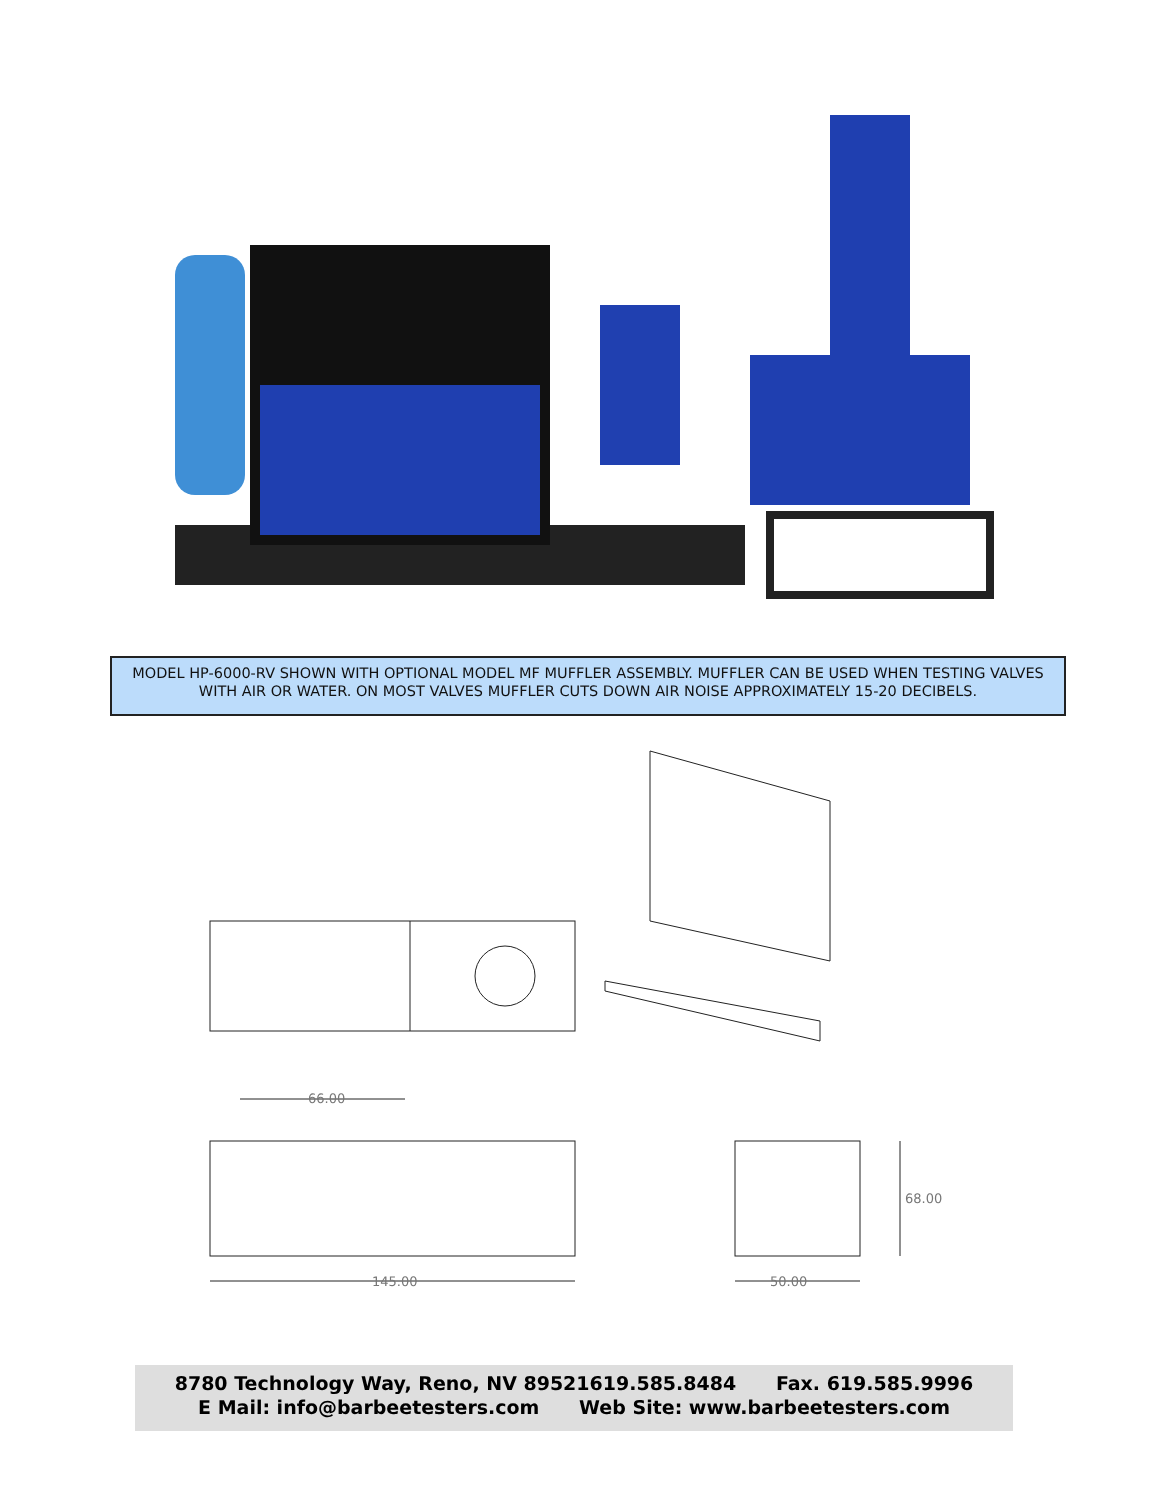MODEL HP-6000-RV SHOWN WITH OPTIONAL MODEL MF MUFFLER ASSEMBLY. MUFFLER CAN BE USED WHEN TESTING VALVES WITH AIR OR WATER. ON MOST VALVES MUFFLER CUTS DOWN AIR NOISE APPROXIMATELY 15-20 DECIBELS.
66.00
145.00
50.00
68.00
8780 Technology Way, Reno, NV 89521619.585.8484 Fax. 619.585.9996
E Mail: info@barbeetesters.com Web Site: www.barbeetesters.com